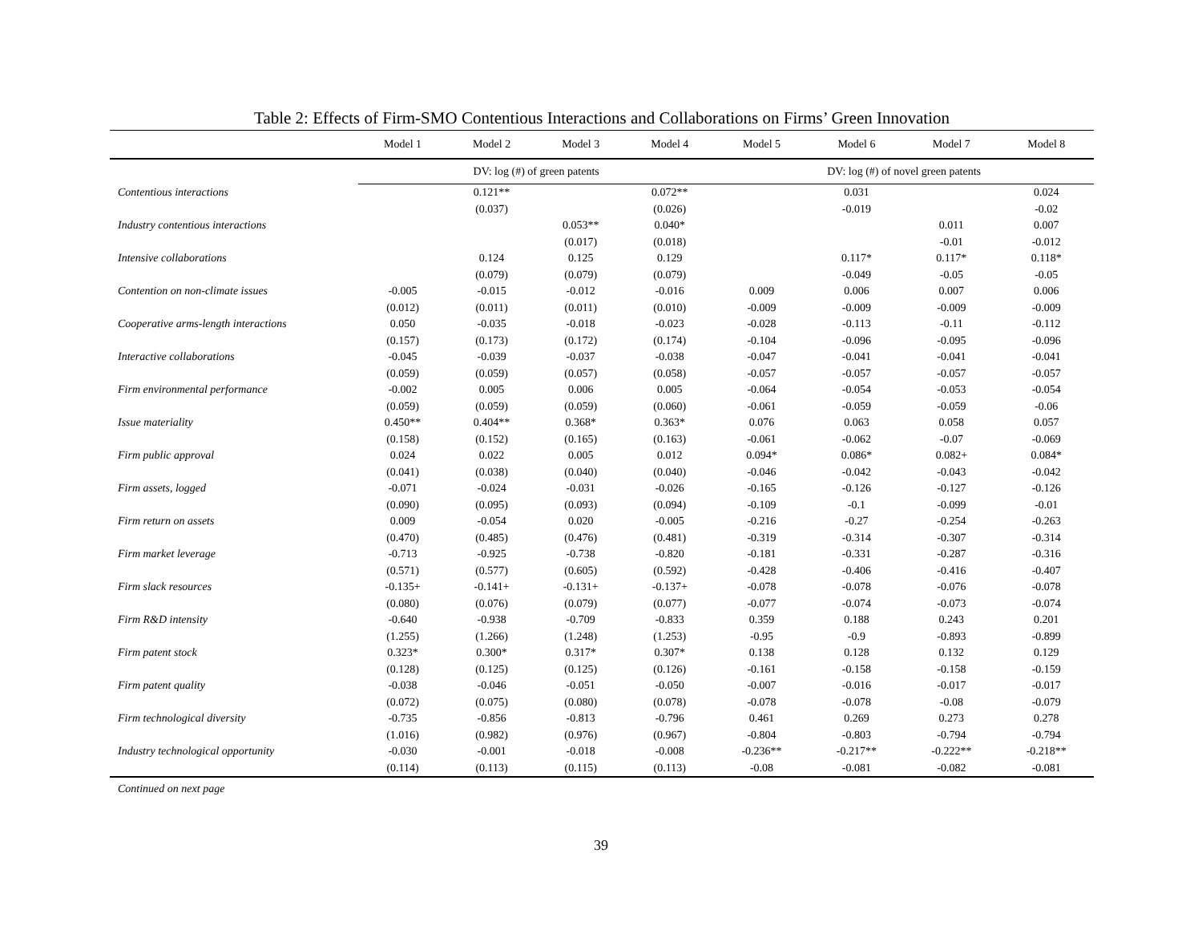Table 2: Effects of Firm-SMO Contentious Interactions and Collaborations on Firms’ Green Innovation
| | Model 1 | Model 2 | Model 3 | Model 4 | Model 5 | Model 6 | Model 7 | Model 8 |
| --- | --- | --- | --- | --- | --- | --- | --- | --- |
| | DV: log (#) of green patents | | | | DV: log (#) of novel green patents | | | |
| Contentious interactions | | 0.121** | | 0.072** | | 0.031 | | 0.024 |
| | | (0.037) | | (0.026) | | -0.019 | | -0.02 |
| Industry contentious interactions | | | 0.053** | 0.040* | | | 0.011 | 0.007 |
| | | | (0.017) | (0.018) | | | -0.01 | -0.012 |
| Intensive collaborations | | 0.124 | 0.125 | 0.129 | | 0.117* | 0.117* | 0.118* |
| | | (0.079) | (0.079) | (0.079) | | -0.049 | -0.05 | -0.05 |
| Contention on non-climate issues | -0.005 | -0.015 | -0.012 | -0.016 | 0.009 | 0.006 | 0.007 | 0.006 |
| | (0.012) | (0.011) | (0.011) | (0.010) | -0.009 | -0.009 | -0.009 | -0.009 |
| Cooperative arms-length interactions | 0.050 | -0.035 | -0.018 | -0.023 | -0.028 | -0.113 | -0.11 | -0.112 |
| | (0.157) | (0.173) | (0.172) | (0.174) | -0.104 | -0.096 | -0.095 | -0.096 |
| Interactive collaborations | -0.045 | -0.039 | -0.037 | -0.038 | -0.047 | -0.041 | -0.041 | -0.041 |
| | (0.059) | (0.059) | (0.057) | (0.058) | -0.057 | -0.057 | -0.057 | -0.057 |
| Firm environmental performance | -0.002 | 0.005 | 0.006 | 0.005 | -0.064 | -0.054 | -0.053 | -0.054 |
| | (0.059) | (0.059) | (0.059) | (0.060) | -0.061 | -0.059 | -0.059 | -0.06 |
| Issue materiality | 0.450** | 0.404** | 0.368* | 0.363* | 0.076 | 0.063 | 0.058 | 0.057 |
| | (0.158) | (0.152) | (0.165) | (0.163) | -0.061 | -0.062 | -0.07 | -0.069 |
| Firm public approval | 0.024 | 0.022 | 0.005 | 0.012 | 0.094* | 0.086* | 0.082+ | 0.084* |
| | (0.041) | (0.038) | (0.040) | (0.040) | -0.046 | -0.042 | -0.043 | -0.042 |
| Firm assets, logged | -0.071 | -0.024 | -0.031 | -0.026 | -0.165 | -0.126 | -0.127 | -0.126 |
| | (0.090) | (0.095) | (0.093) | (0.094) | -0.109 | -0.1 | -0.099 | -0.01 |
| Firm return on assets | 0.009 | -0.054 | 0.020 | -0.005 | -0.216 | -0.27 | -0.254 | -0.263 |
| | (0.470) | (0.485) | (0.476) | (0.481) | -0.319 | -0.314 | -0.307 | -0.314 |
| Firm market leverage | -0.713 | -0.925 | -0.738 | -0.820 | -0.181 | -0.331 | -0.287 | -0.316 |
| | (0.571) | (0.577) | (0.605) | (0.592) | -0.428 | -0.406 | -0.416 | -0.407 |
| Firm slack resources | -0.135+ | -0.141+ | -0.131+ | -0.137+ | -0.078 | -0.078 | -0.076 | -0.078 |
| | (0.080) | (0.076) | (0.079) | (0.077) | -0.077 | -0.074 | -0.073 | -0.074 |
| Firm R&D intensity | -0.640 | -0.938 | -0.709 | -0.833 | 0.359 | 0.188 | 0.243 | 0.201 |
| | (1.255) | (1.266) | (1.248) | (1.253) | -0.95 | -0.9 | -0.893 | -0.899 |
| Firm patent stock | 0.323* | 0.300* | 0.317* | 0.307* | 0.138 | 0.128 | 0.132 | 0.129 |
| | (0.128) | (0.125) | (0.125) | (0.126) | -0.161 | -0.158 | -0.158 | -0.159 |
| Firm patent quality | -0.038 | -0.046 | -0.051 | -0.050 | -0.007 | -0.016 | -0.017 | -0.017 |
| | (0.072) | (0.075) | (0.080) | (0.078) | -0.078 | -0.078 | -0.08 | -0.079 |
| Firm technological diversity | -0.735 | -0.856 | -0.813 | -0.796 | 0.461 | 0.269 | 0.273 | 0.278 |
| | (1.016) | (0.982) | (0.976) | (0.967) | -0.804 | -0.803 | -0.794 | -0.794 |
| Industry technological opportunity | -0.030 | -0.001 | -0.018 | -0.008 | -0.236** | -0.217** | -0.222** | -0.218** |
| | (0.114) | (0.113) | (0.115) | (0.113) | -0.08 | -0.081 | -0.082 | -0.081 |
Continued on next page
39